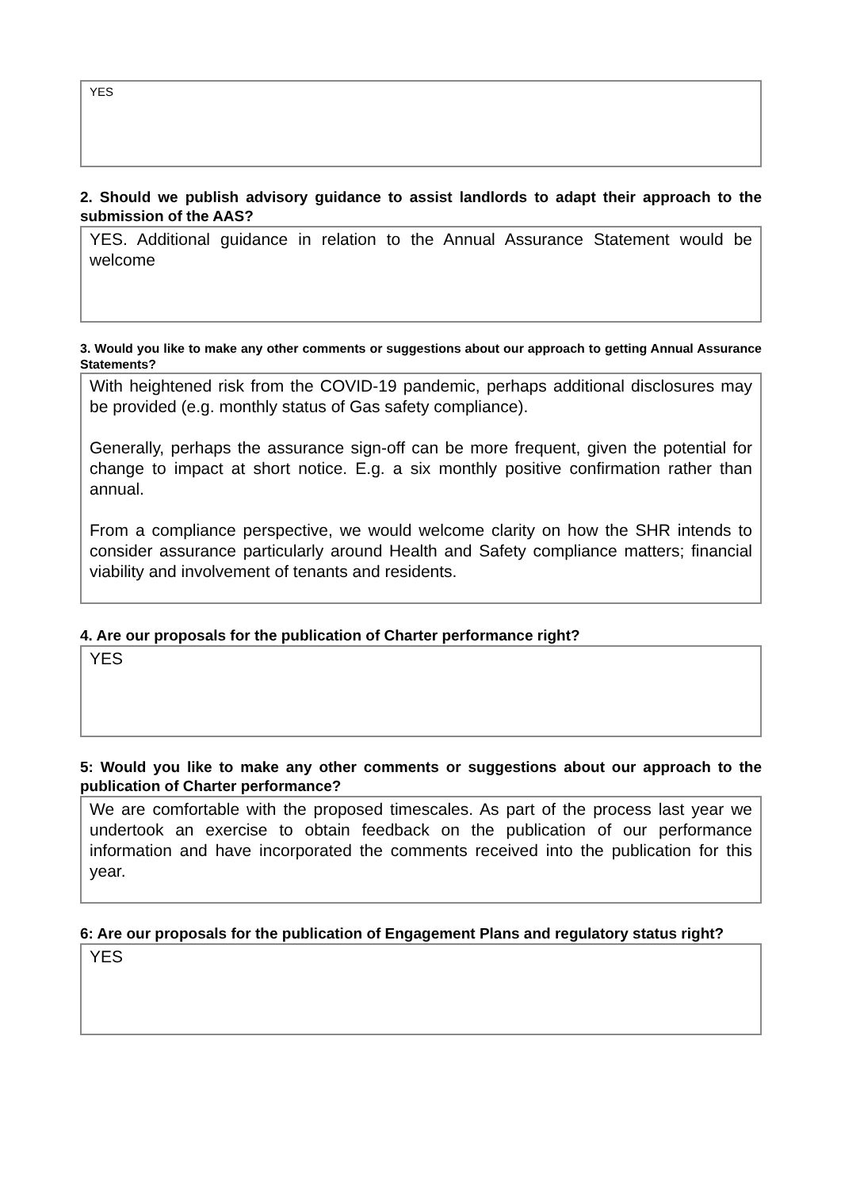YES
2. Should we publish advisory guidance to assist landlords to adapt their approach to the submission of the AAS?
YES. Additional guidance in relation to the Annual Assurance Statement would be welcome
3. Would you like to make any other comments or suggestions about our approach to getting Annual Assurance Statements?
With heightened risk from the COVID-19 pandemic, perhaps additional disclosures may be provided (e.g. monthly status of Gas safety compliance).
Generally, perhaps the assurance sign-off can be more frequent, given the potential for change to impact at short notice. E.g. a six monthly positive confirmation rather than annual.
From a compliance perspective, we would welcome clarity on how the SHR intends to consider assurance particularly around Health and Safety compliance matters; financial viability and involvement of tenants and residents.
4. Are our proposals for the publication of Charter performance right?
YES
5: Would you like to make any other comments or suggestions about our approach to the publication of Charter performance?
We are comfortable with the proposed timescales. As part of the process last year we undertook an exercise to obtain feedback on the publication of our performance information and have incorporated the comments received into the publication for this year.
6: Are our proposals for the publication of Engagement Plans and regulatory status right?
YES